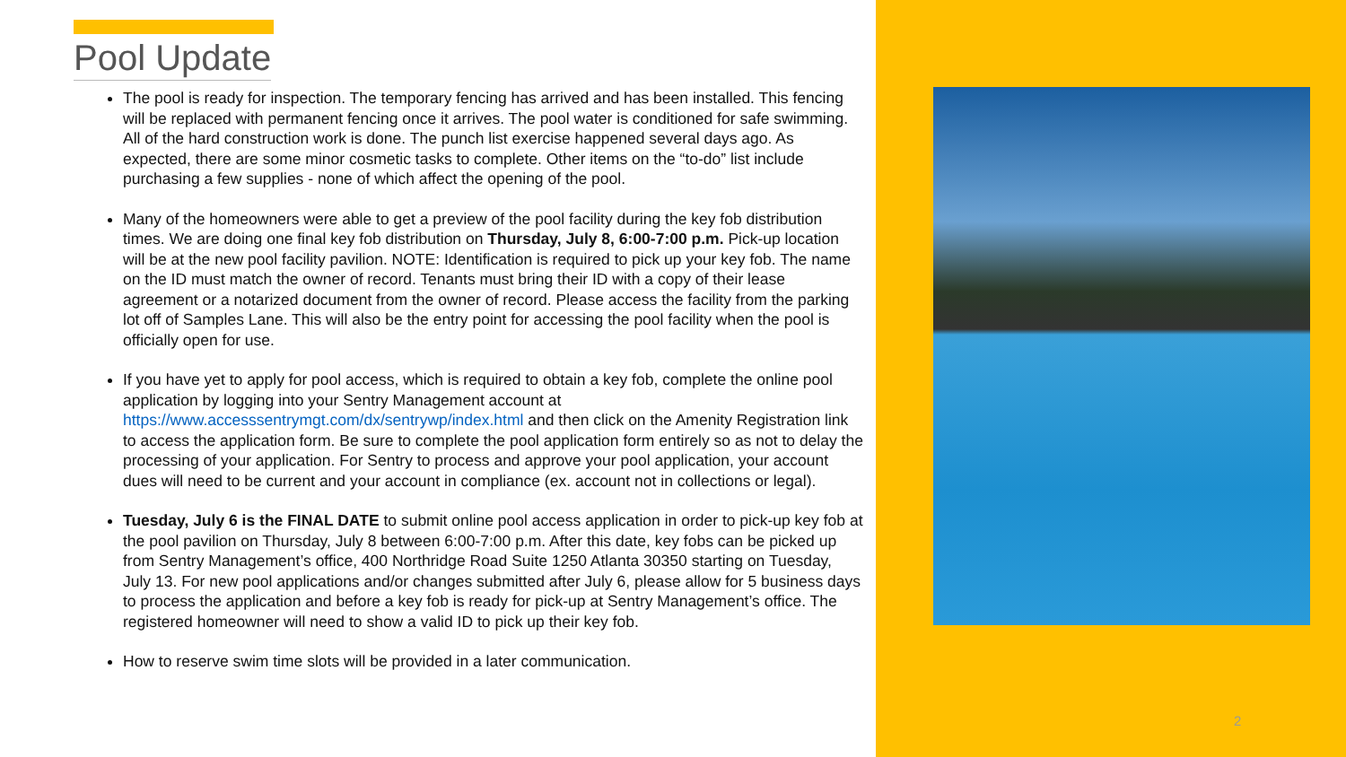Pool Update
The pool is ready for inspection. The temporary fencing has arrived and has been installed. This fencing will be replaced with permanent fencing once it arrives. The pool water is conditioned for safe swimming. All of the hard construction work is done. The punch list exercise happened several days ago. As expected, there are some minor cosmetic tasks to complete. Other items on the “to-do” list include purchasing a few supplies - none of which affect the opening of the pool.
Many of the homeowners were able to get a preview of the pool facility during the key fob distribution times. We are doing one final key fob distribution on Thursday, July 8, 6:00-7:00 p.m. Pick-up location will be at the new pool facility pavilion. NOTE: Identification is required to pick up your key fob. The name on the ID must match the owner of record. Tenants must bring their ID with a copy of their lease agreement or a notarized document from the owner of record. Please access the facility from the parking lot off of Samples Lane. This will also be the entry point for accessing the pool facility when the pool is officially open for use.
If you have yet to apply for pool access, which is required to obtain a key fob, complete the online pool application by logging into your Sentry Management account at https://www.accesssentrymgt.com/dx/sentrywp/index.html and then click on the Amenity Registration link to access the application form. Be sure to complete the pool application form entirely so as not to delay the processing of your application. For Sentry to process and approve your pool application, your account dues will need to be current and your account in compliance (ex. account not in collections or legal).
Tuesday, July 6 is the FINAL DATE to submit online pool access application in order to pick-up key fob at the pool pavilion on Thursday, July 8 between 6:00-7:00 p.m. After this date, key fobs can be picked up from Sentry Management’s office, 400 Northridge Road Suite 1250 Atlanta 30350 starting on Tuesday, July 13. For new pool applications and/or changes submitted after July 6, please allow for 5 business days to process the application and before a key fob is ready for pick-up at Sentry Management’s office. The registered homeowner will need to show a valid ID to pick up their key fob.
How to reserve swim time slots will be provided in a later communication.
2